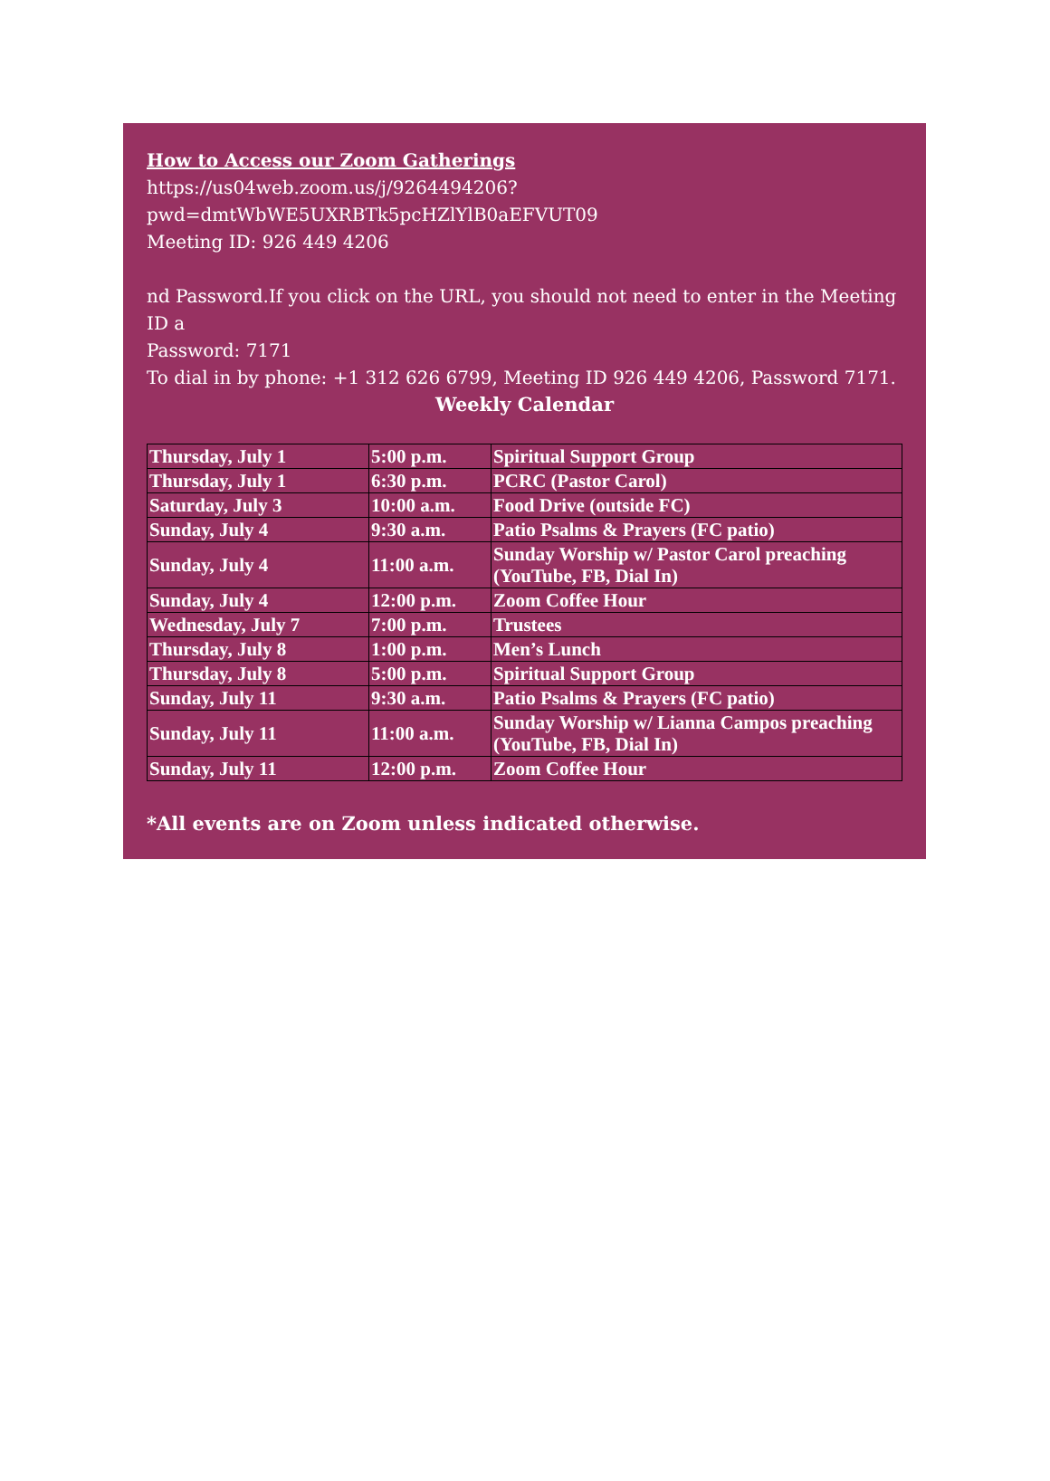How to Access our Zoom Gatherings
https://us04web.zoom.us/j/9264494206?pwd=dmtWbWE5UXRBTk5pcHZlYlB0aEFVUT09
Meeting ID: 926 449 4206
nd Password.If you click on the URL, you should not need to enter in the Meeting ID a
Password: 7171
To dial in by phone: +1 312 626 6799, Meeting ID 926 449 4206, Password 7171.
Weekly Calendar
| Thursday, July 1 | 5:00 p.m. | Spiritual Support Group |
| Thursday, July 1 | 6:30 p.m. | PCRC (Pastor Carol) |
| Saturday, July 3 | 10:00 a.m. | Food Drive (outside FC) |
| Sunday, July 4 | 9:30 a.m. | Patio Psalms & Prayers (FC patio) |
| Sunday, July 4 | 11:00 a.m. | Sunday Worship w/ Pastor Carol preaching (YouTube, FB, Dial In) |
| Sunday, July 4 | 12:00 p.m. | Zoom Coffee Hour |
| Wednesday, July 7 | 7:00 p.m. | Trustees |
| Thursday, July 8 | 1:00 p.m. | Men’s Lunch |
| Thursday, July 8 | 5:00 p.m. | Spiritual Support Group |
| Sunday, July 11 | 9:30 a.m. | Patio Psalms & Prayers (FC patio) |
| Sunday, July 11 | 11:00 a.m. | Sunday Worship w/ Lianna Campos preaching (YouTube, FB, Dial In) |
| Sunday, July 11 | 12:00 p.m. | Zoom Coffee Hour |
*All events are on Zoom unless indicated otherwise.